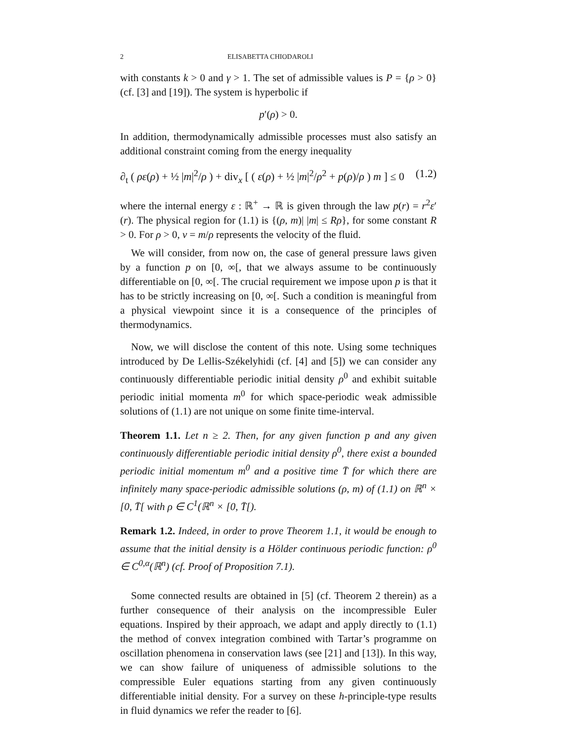2 ELISABETTA CHIODAROLI
with constants k > 0 and γ > 1. The set of admissible values is P = {ρ > 0} (cf. [3] and [19]). The system is hyperbolic if
p′(ρ) > 0.
In addition, thermodynamically admissible processes must also satisfy an additional constraint coming from the energy inequality
∂<sub>t</sub> ( ρε(ρ) + ½ |m|<sup>2</sup>/ρ ) + div<sub>x</sub> [ ( ε(ρ) + ½ |m|<sup>2</sup>/ρ<sup>2</sup> + p(ρ)/ρ ) m ] ≤ 0 (1.2)
where the internal energy ε : ℝ<sup>+</sup> → ℝ is given through the law p(r) = r<sup>2</sup>ε′(r). The physical region for (1.1) is {(ρ, m)| |m| ≤ Rρ}, for some constant R > 0. For ρ > 0, v = m/ρ represents the velocity of the fluid.
We will consider, from now on, the case of general pressure laws given by a function p on [0, ∞[, that we always assume to be continuously differentiable on [0, ∞[. The crucial requirement we impose upon p is that it has to be strictly increasing on [0, ∞[. Such a condition is meaningful from a physical viewpoint since it is a consequence of the principles of thermodynamics.
Now, we will disclose the content of this note. Using some techniques introduced by De Lellis-Székelyhidi (cf. [4] and [5]) we can consider any continuously differentiable periodic initial density ρ<sup>0</sup> and exhibit suitable periodic initial momenta m<sup>0</sup> for which space-periodic weak admissible solutions of (1.1) are not unique on some finite time-interval.
Theorem 1.1. Let n ≥ 2. Then, for any given function p and any given continuously differentiable periodic initial density ρ<sup>0</sup>, there exist a bounded periodic initial momentum m<sup>0</sup> and a positive time T̄ for which there are infinitely many space-periodic admissible solutions (ρ, m) of (1.1) on ℝ<sup>n</sup> × [0, T̄[ with ρ ∈ C<sup>1</sup>(ℝ<sup>n</sup> × [0, T̄[).
Remark 1.2. Indeed, in order to prove Theorem 1.1, it would be enough to assume that the initial density is a Hölder continuous periodic function: ρ<sup>0</sup> ∈ C<sup>0,α</sup>(ℝ<sup>n</sup>) (cf. Proof of Proposition 7.1).
Some connected results are obtained in [5] (cf. Theorem 2 therein) as a further consequence of their analysis on the incompressible Euler equations. Inspired by their approach, we adapt and apply directly to (1.1) the method of convex integration combined with Tartar’s programme on oscillation phenomena in conservation laws (see [21] and [13]). In this way, we can show failure of uniqueness of admissible solutions to the compressible Euler equations starting from any given continuously differentiable initial density. For a survey on these h-principle-type results in fluid dynamics we refer the reader to [6].